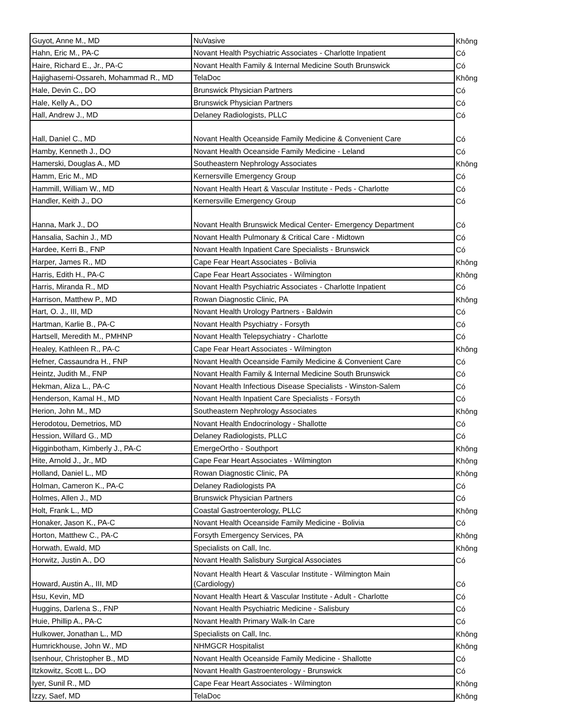| Guyot, Anne M., MD | NuVasive | Không |
| Hahn, Eric M., PA-C | Novant Health Psychiatric Associates - Charlotte Inpatient | Có |
| Haire, Richard E., Jr., PA-C | Novant Health Family & Internal Medicine South Brunswick | Có |
| Hajighasemi-Ossareh, Mohammad R., MD | TelaDoc | Không |
| Hale, Devin C., DO | Brunswick Physician Partners | Có |
| Hale, Kelly A., DO | Brunswick Physician Partners | Có |
| Hall, Andrew J., MD | Delaney Radiologists, PLLC | Có |
| Hall, Daniel C., MD | Novant Health Oceanside Family Medicine & Convenient Care | Có |
| Hamby, Kenneth J., DO | Novant Health Oceanside Family Medicine - Leland | Có |
| Hamerski, Douglas A., MD | Southeastern Nephrology Associates | Không |
| Hamm, Eric M., MD | Kernersville Emergency Group | Có |
| Hammill, William W., MD | Novant Health Heart & Vascular Institute - Peds - Charlotte | Có |
| Handler, Keith J., DO | Kernersville Emergency Group | Có |
| Hanna, Mark J., DO | Novant Health Brunswick Medical Center- Emergency Department | Có |
| Hansalia, Sachin J., MD | Novant Health Pulmonary & Critical Care - Midtown | Có |
| Hardee, Kerri B., FNP | Novant Health Inpatient Care Specialists - Brunswick | Có |
| Harper, James R., MD | Cape Fear Heart Associates - Bolivia | Không |
| Harris, Edith H., PA-C | Cape Fear Heart Associates - Wilmington | Không |
| Harris, Miranda R., MD | Novant Health Psychiatric Associates - Charlotte Inpatient | Có |
| Harrison, Matthew P., MD | Rowan Diagnostic Clinic, PA | Không |
| Hart, O. J., III, MD | Novant Health Urology Partners - Baldwin | Có |
| Hartman, Karlie B., PA-C | Novant Health Psychiatry - Forsyth | Có |
| Hartsell, Meredith M., PMHNP | Novant Health Telepsychiatry - Charlotte | Có |
| Healey, Kathleen R., PA-C | Cape Fear Heart Associates - Wilmington | Không |
| Hefner, Cassaundra H., FNP | Novant Health Oceanside Family Medicine & Convenient Care | Có |
| Heintz, Judith M., FNP | Novant Health Family & Internal Medicine South Brunswick | Có |
| Hekman, Aliza L., PA-C | Novant Health Infectious Disease Specialists - Winston-Salem | Có |
| Henderson, Kamal H., MD | Novant Health Inpatient Care Specialists - Forsyth | Có |
| Herion, John M., MD | Southeastern Nephrology Associates | Không |
| Herodotou, Demetrios, MD | Novant Health Endocrinology - Shallotte | Có |
| Hession, Willard G., MD | Delaney Radiologists, PLLC | Có |
| Higginbotham, Kimberly J., PA-C | EmergeOrtho - Southport | Không |
| Hite, Arnold J., Jr., MD | Cape Fear Heart Associates - Wilmington | Không |
| Holland, Daniel L., MD | Rowan Diagnostic Clinic, PA | Không |
| Holman, Cameron K., PA-C | Delaney Radiologists PA | Có |
| Holmes, Allen J., MD | Brunswick Physician Partners | Có |
| Holt, Frank L., MD | Coastal Gastroenterology, PLLC | Không |
| Honaker, Jason K., PA-C | Novant Health Oceanside Family Medicine - Bolivia | Có |
| Horton, Matthew C., PA-C | Forsyth Emergency Services, PA | Không |
| Horwath, Ewald, MD | Specialists on Call, Inc. | Không |
| Horwitz, Justin A., DO | Novant Health Salisbury Surgical Associates | Có |
| Howard, Austin A., III, MD | Novant Health Heart & Vascular Institute - Wilmington Main (Cardiology) | Có |
| Hsu, Kevin, MD | Novant Health Heart & Vascular Institute - Adult - Charlotte | Có |
| Huggins, Darlena S., FNP | Novant Health Psychiatric Medicine - Salisbury | Có |
| Huie, Phillip A., PA-C | Novant Health Primary Walk-In Care | Có |
| Hulkower, Jonathan L., MD | Specialists on Call, Inc. | Không |
| Humrickhouse, John W., MD | NHMGCR Hospitalist | Không |
| Isenhour, Christopher B., MD | Novant Health Oceanside Family Medicine - Shallotte | Có |
| Itzkowitz, Scott L., DO | Novant Health Gastroenterology - Brunswick | Có |
| Iyer, Sunil R., MD | Cape Fear Heart Associates - Wilmington | Không |
| Izzy, Saef, MD | TelaDoc | Không |